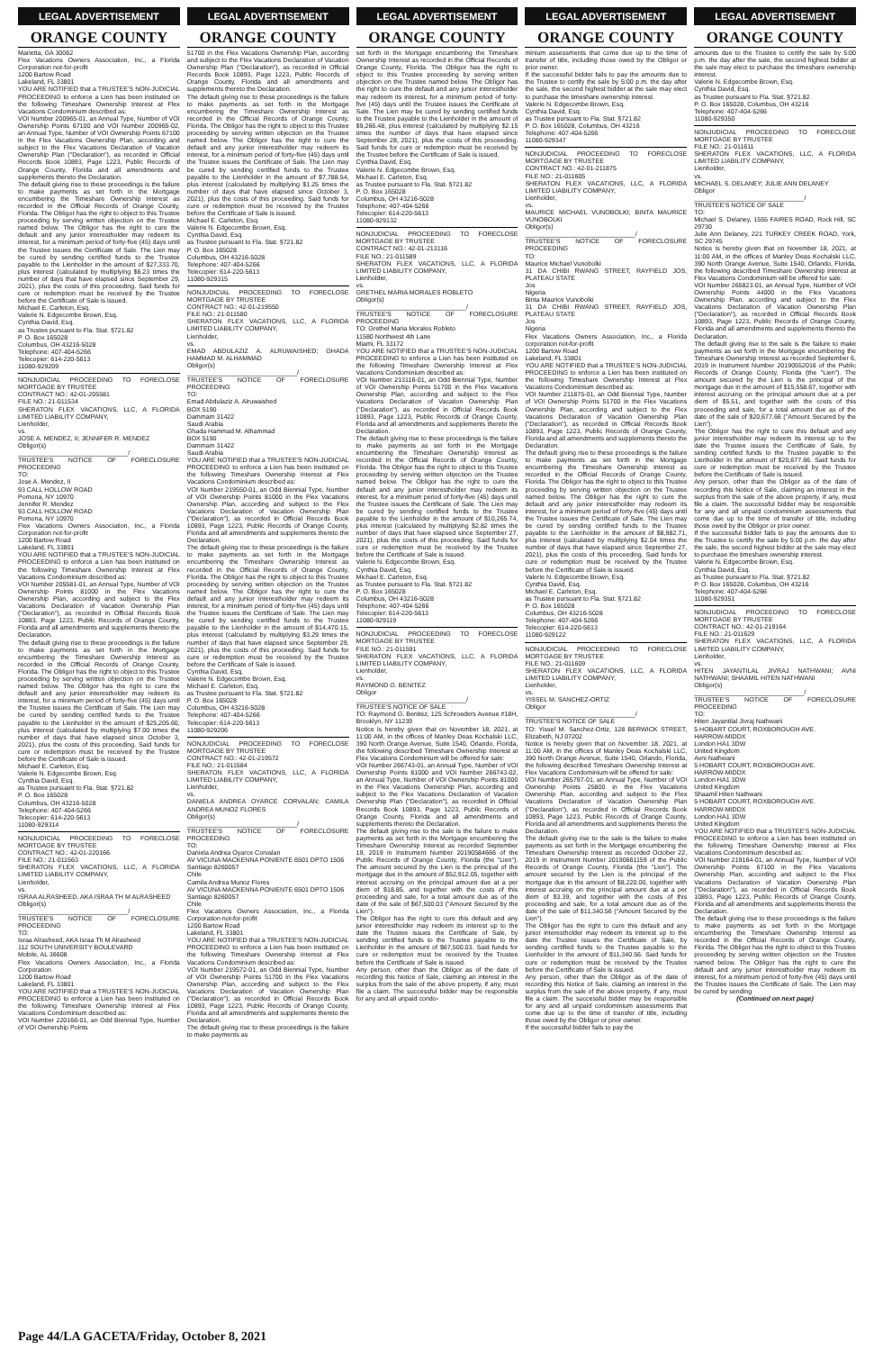LEGAL ADVERTISEMENT
ORANGE COUNTY
LEGAL ADVERTISEMENT
ORANGE COUNTY
LEGAL ADVERTISEMENT
ORANGE COUNTY
LEGAL ADVERTISEMENT
ORANGE COUNTY
LEGAL ADVERTISEMENT
ORANGE COUNTY
Marietta, GA 30062
Flex Vacations Owners Association, Inc., a Florida Corporation not-for-profit
1200 Bartow Road
Lakeland, FL 33801
YOU ARE NOTIFIED that a TRUSTEE'S NON-JUDICIAL PROCEEDING to enforce a Lien has been instituted on the following Timeshare Ownership Interest at Flex Vacations Condominium described as:
VOI Number 200965-01, an Annual Type, Number of VOI Ownership Points 67100 and VOI Number 200965-02, an Annual Type, Number of VOI Ownership Points 67100 in the Flex Vacations Ownership Plan, according and subject to the Flex Vacations Declaration of Vacation Ownership Plan ("Declaration"), as recorded in Official Records Book 10893, Page 1223, Public Records of Orange County, Florida and all amendments and supplements thereto the Declaration.
The default giving rise to these proceedings is the failure to make payments as set forth in the Mortgage encumbering the Timeshare Ownership Interest as recorded in the Official Records of Orange County, Florida. The Obligor has the right to object to this Trustee proceeding by serving written objection on the Trustee named below. The Obligor has the right to cure the default and any junior interestholder may redeem its interest, for a minimum period of forty-five (45) days until the Trustee issues the Certificate of Sale. The Lien may be cured by sending certified funds to the Trustee payable to the Lienholder in the amount of $27,333.70, plus interest (calculated by multiplying $6.23 times the number of days that have elapsed since September 29, 2021), plus the costs of this proceeding. Said funds for cure or redemption must be received by the Trustee before the Certificate of Sale is issued.
Michael E. Carleton, Esq.
Valerie N. Edgecombe Brown, Esq.
Cynthia David, Esq.
as Trustee pursuant to Fla. Stat. §721.82
P. O. Box 165028
Columbus, OH 43216-5028
Telephone: 407-404-5266
Telecopier: 614-220-5613
11080-929209
NONJUDICIAL PROCEEDING TO FORECLOSE MORTGAGE BY TRUSTEE
CONTRACT NO.: 42-01-205581
FILE NO.: 21-011534
SHERATON FLEX VACATIONS, LLC, A FLORIDA LIMITED LIABILITY COMPANY,
Lienholder,
vs.
JOSE A. MENDEZ, II; JENNIFER R. MENDEZ
Obligor(s)
_______________________________/
TRUSTEE'S NOTICE OF FORECLOSURE PROCEEDING
TO:
Jose A. Mendez, II
93 CALL HOLLOW ROAD
Pomona, NY 10970
Jennifer R. Mendez
93 CALL HOLLOW ROAD
Pomona, NY 10970
Flex Vacations Owners Association, Inc., a Florida Corporation not-for-profit
1200 Bartow Road
Lakeland, FL 33801
YOU ARE NOTIFIED that a TRUSTEE'S NON-JUDICIAL PROCEEDING to enforce a Lien has been instituted on the following Timeshare Ownership Interest at Flex Vacations Condominium described as:
VOI Number 205581-01, an Annual Type, Number of VOI Ownership Points 81000 in the Flex Vacations Ownership Plan, according and subject to the Flex Vacations Declaration of Vacation Ownership Plan ("Declaration"), as recorded in Official Records Book 10893, Page 1223, Public Records of Orange County, Florida and all amendments and supplements thereto the Declaration.
The default giving rise to these proceedings is the failure to make payments as set forth in the Mortgage encumbering the Timeshare Ownership Interest as recorded in the Official Records of Orange County, Florida. The Obligor has the right to object to this Trustee proceeding by serving written objection on the Trustee named below. The Obligor has the right to cure the default and any junior interestholder may redeem its interest, for a minimum period of forty-five (45) days until the Trustee issues the Certificate of Sale. The Lien may be cured by sending certified funds to the Trustee payable to the Lienholder in the amount of $25,205.60, plus interest (calculated by multiplying $7.00 times the number of days that have elapsed since October 3, 2021), plus the costs of this proceeding. Said funds for cure or redemption must be received by the Trustee before the Certificate of Sale is issued.
Michael E. Carleton, Esq.
Valerie N. Edgecombe Brown, Esq.
Cynthia David, Esq.
as Trustee pursuant to Fla. Stat. §721.82
P. O. Box 165028
Columbus, OH 43216-5028
Telephone: 407-404-5266
Telecopier: 614-220-5613
11080-929314
NONJUDICIAL PROCEEDING TO FORECLOSE MORTGAGE BY TRUSTEE
CONTRACT NO.: 42-01-220166
FILE NO.: 21-011563
SHERATON FLEX VACATIONS, LLC, A FLORIDA LIMITED LIABILITY COMPANY,
Lienholder,
vs.
ISRAA ALRASHEED, AKA ISRAA TH M ALRASHEED
Obligor(s)
_______________________________/
TRUSTEE'S NOTICE OF FORECLOSURE PROCEEDING
TO:
Israa Alrasheed, AKA Israa Th M Alrasheed
112 SOUTH UNIVERSITY BOULEVARD
Mobile, AL 36608
Flex Vacations Owners Association, Inc., a Florida Corporation
1200 Bartow Road
Lakeland, FL 33801
YOU ARE NOTIFIED that a TRUSTEE'S NON-JUDICIAL PROCEEDING to enforce a Lien has been instituted on the following Timeshare Ownership Interest at Flex Vacations Condominium described as:
VOI Number 220166-01, an Odd Biennial Type, Number of VOI Ownership Points
51700 in the Flex Vacations Ownership Plan, according and subject to the Flex Vacations Declaration of Vacation Ownership Plan ("Declaration"), as recorded in Official Records Book 10893, Page 1223, Public Records of Orange County, Florida and all amendments and supplements thereto the Declaration.
The default giving rise to these proceedings is the failure to make payments as set forth in the Mortgage encumbering the Timeshare Ownership Interest as recorded in the Official Records of Orange County, Florida. The Obligor has the right to object to this Trustee proceeding by serving written objection on the Trustee named below. The Obligor has the right to cure the default and any junior interestholder may redeem its interest, for a minimum period of forty-five (45) days until the Trustee issues the Certificate of Sale. The Lien may be cured by sending certified funds to the Trustee payable to the Lienholder in the amount of $7,788.54, plus interest (calculated by multiplying $1.25 times the number of days that have elapsed since October 3, 2021), plus the costs of this proceeding. Said funds for cure or redemption must be received by the Trustee before the Certificate of Sale is issued.
Michael E. Carleton, Esq.
Valerie N. Edgecombe Brown, Esq.
Cynthia David, Esq.
as Trustee pursuant to Fla. Stat. §721.82
P. O. Box 165028
Columbus, OH 43216-5028
Telephone: 407-404-5266
Telecopier: 614-220-5613
11080-929315
NONJUDICIAL PROCEEDING TO FORECLOSE MORTGAGE BY TRUSTEE
CONTRACT NO.: 42-01-219550
FILE NO.: 21-011580
SHERATON FLEX VACATIONS, LLC, A FLORIDA LIMITED LIABILITY COMPANY,
Lienholder,
vs.
EMAD ABDULAZIZ A. ALRUWAISHED; GHADA HAMMAD M. ALHAMMAD
Obligor(s)
_______________________________/
TRUSTEE'S NOTICE OF FORECLOSURE PROCEEDING
TO:
Emad Abdulaziz A. Alruwaished
BOX 5190
Dammam 31422
Saudi Arabia
Ghada Hammad M. Alhammad
BOX 5190
Dammam 31422
Saudi Arabia
YOU ARE NOTIFIED that a TRUSTEE'S NON-JUDICIAL PROCEEDING to enforce a Lien has been instituted on the following Timeshare Ownership Interest at Flex Vacations Condominium described as:
VOI Number 219550-01, an Odd Biennial Type, Number of VOI Ownership Points 81000 in the Flex Vacations Ownership Plan, according and subject to the Flex Vacations Declaration of Vacation Ownership Plan ("Declaration"), as recorded in Official Records Book 10893, Page 1223, Public Records of Orange County, Florida and all amendments and supplements thereto the Declaration.
The default giving rise to these proceedings is the failure to make payments as set forth in the Mortgage encumbering the Timeshare Ownership Interest as recorded in the Official Records of Orange County, Florida. The Obligor has the right to object to this Trustee proceeding by serving written objection on the Trustee named below. The Obligor has the right to cure the default and any junior interestholder may redeem its interest, for a minimum period of forty-five (45) days until the Trustee issues the Certificate of Sale. The Lien may be cured by sending certified funds to the Trustee payable to the Lienholder in the amount of $14,470.15, plus interest (calculated by multiplying $3.29 times the number of days that have elapsed since September 29, 2021), plus the costs of this proceeding. Said funds for cure or redemption must be received by the Trustee before the Certificate of Sale is issued.
Cynthia David, Esq.
Valerie N. Edgecombe Brown, Esq.
Michael E. Carleton, Esq.
as Trustee pursuant to Fla. Stat. §721.82
P. O. Box 165028
Columbus, OH 43216-5028
Telephone: 407-404-5266
Telecopier: 614-220-5613
11080-929206
NONJUDICIAL PROCEEDING TO FORECLOSE MORTGAGE BY TRUSTEE
CONTRACT NO.: 42-01-219572
FILE NO.: 21-011584
SHERATON FLEX VACATIONS, LLC, A FLORIDA LIMITED LIABILITY COMPANY,
Lienholder,
vs.
DANIELA ANDREA OYARCE CORVALAN; CAMILA ANDREA MUNOZ FLORES
Obligor(s)
_______________________________/
TRUSTEE'S NOTICE OF FORECLOSURE PROCEEDING
TO:
Daniela Andrea Oyarce Corvalan
AV VICUNA MACKENNA PONIENTE 6501 DPTO 1506
Santiago 8260057
Chile
Camila Andrea Munoz Flores
AV VICUNA MACKENNA PONIENTE 6501 DPTO 1506
Santiago 8260057
Chile
Flex Vacations Owners Association, Inc., a Florida Corporation not-for-profit
1200 Bartow Road
Lakeland, FL 33801
YOU ARE NOTIFIED that a TRUSTEE'S NON-JUDICIAL PROCEEDING to enforce a Lien has been instituted on the following Timeshare Ownership Interest at Flex Vacations Condominium described as:
VOI Number 219572-01, an Odd Biennial Type, Number of VOI Ownership Points 51700 in the Flex Vacations Ownership Plan, according and subject to the Flex Vacations Declaration of Vacation Ownership Plan ("Declaration"), as recorded in Official Records Book 10893, Page 1223, Public Records of Orange County, Florida and all amendments and supplements thereto the Declaration.
The default giving rise to these proceedings is the failure to make payments as
set forth in the Mortgage encumbering the Timeshare Ownership Interest as recorded in the Official Records of Orange County, Florida. The Obligor has the right to object to this Trustee proceeding by serving written objection on the Trustee named below. The Obligor has the right to cure the default and any junior interestholder may redeem its interest, for a minimum period of forty-five (45) days until the Trustee issues the Certificate of Sale. The Lien may be cured by sending certified funds to the Trustee payable to the Lienholder in the amount of $9,266.48, plus interest (calculated by multiplying $2.15 times the number of days that have elapsed since September 28, 2021), plus the costs of this proceeding. Said funds for cure or redemption must be received by the Trustee before the Certificate of Sale is issued.
Cynthia David, Esq.
Valerie N. Edgecombe Brown, Esq.
Michael E. Carleton, Esq.
as Trustee pursuant to Fla. Stat. §721.82
P. O. Box 165028
Columbus, OH 43216-5028
Telephone: 407-404-5266
Telecopier: 614-220-5613
11080-929132
NONJUDICIAL PROCEEDING TO FORECLOSE MORTGAGE BY TRUSTEE
CONTRACT NO.: 42-01-213116
FILE NO.: 21-011589
SHERATON FLEX VACATIONS, LLC, A FLORIDA LIMITED LIABILITY COMPANY,
Lienholder,
vs.
GRETHEL MARIA MORALES ROBLETO
Obligor(s)
_______________________________/
TRUSTEE'S NOTICE OF FORECLOSURE PROCEEDING
TO: Grethel Maria Morales Robleto
11580 Northwest 4th Lane
Miami, FL 33172
YOU ARE NOTIFIED that a TRUSTEE'S NON-JUDICIAL PROCEEDING to enforce a Lien has been instituted on the following Timeshare Ownership Interest at Flex Vacations Condominium described as:
VOI Number 213116-01, an Odd Biennial Type, Number of VOI Ownership Points 51700 in the Flex Vacations Ownership Plan, according and subject to the Flex Vacations Declaration of Vacation Ownership Plan ("Declaration"), as recorded in Official Records Book 10893, Page 1223, Public Records of Orange County, Florida and all amendments and supplements thereto the Declaration.
The default giving rise to these proceedings is the failure to make payments as set forth in the Mortgage encumbering the Timeshare Ownership Interest as recorded in the Official Records of Orange County, Florida. The Obligor has the right to object to this Trustee proceeding by serving written objection on the Trustee named below. The Obligor has the right to cure the default and any junior interestholder may redeem its interest, for a minimum period of forty-five (45) days until the Trustee issues the Certificate of Sale. The Lien may be cured by sending certified funds to the Trustee payable to the Lienholder in the amount of $10,265.74, plus interest (calculated by multiplying $2.82 times the number of days that have elapsed since September 27, 2021), plus the costs of this proceeding. Said funds for cure or redemption must be received by the Trustee before the Certificate of Sale is issued.
Valerie N. Edgecombe Brown, Esq.
Cynthia David, Esq.
Michael E. Carleton, Esq.
as Trustee pursuant to Fla. Stat. §721.82
P. O. Box 165028
Columbus, OH 43216-5028
Telephone: 407-404-5266
Telecopier: 614-220-5613
11080-929119
NONJUDICIAL PROCEEDING TO FORECLOSE MORTGAGE BY TRUSTEE
FILE NO.: 21-011591
SHERATON FLEX VACATIONS, LLC, A FLORIDA LIMITED LIABILITY COMPANY,
Lienholder,
vs.
RAYMOND G. BENITEZ
Obligor
_______________________________/
TRUSTEE'S NOTICE OF SALE
TO: Raymond G. Benitez, 125 Schroeders Avenue #18H, Brooklyn, NY 11239
Notice is hereby given that on November 18, 2021, at 11:00 AM, in the offices of Manley Deas Kochalski LLC, 390 North Orange Avenue, Suite 1540, Orlando, Florida, the following described Timeshare Ownership Interest at Flex Vacations Condominium will be offered for sale:
VOI Number 266743-01, an Annual Type, Number of VOI Ownership Points 81000 and VOI Number 266743-02, an Annual Type, Number of VOI Ownership Points 81000 in the Flex Vacations Ownership Plan, according and subject to the Flex Vacations Declaration of Vacation Ownership Plan ("Declaration"), as recorded in Official Records Book 10893, Page 1223, Public Records of Orange County, Florida and all amendments and supplements thereto the Declaration.
The default giving rise to the sale is the failure to make payments as set forth in the Mortgage encumbering the Timeshare Ownership Interest as recorded September 19, 2019 in Instrument Number 20190584666 of the Public Records of Orange County, Florida (the "Lien"). The amount secured by the Lien is the principal of the mortgage due in the amount of $52,912.05, together with interest accruing on the principal amount due at a per diem of $18.85, and together with the costs of this proceeding and sale, for a total amount due as of the date of the sale of $67,500.03 ("Amount Secured by the Lien").
The Obligor has the right to cure this default and any junior interestholder may redeem its interest up to the date the Trustee issues the Certificate of Sale, by sending certified funds to the Trustee payable to the Lienholder in the amount of $67,500.03. Said funds for cure or redemption must be received by the Trustee before the Certificate of Sale is issued.
Any person, other than the Obligor as of the date of recording this Notice of Sale, claiming an interest in the surplus from the sale of the above property, if any, must file a claim. The successful bidder may be responsible for any and all unpaid condo-
minium assessments that come due up to the time of transfer of title, including those owed by the Obligor or prior owner.
If the successful bidder fails to pay the amounts due to the Trustee to certify the sale by 5:00 p.m. the day after the sale, the second highest bidder at the sale may elect to purchase the timeshare ownership interest.
Valerie N. Edgecombe Brown, Esq.
Cynthia David, Esq.
as Trustee pursuant to Fla. Stat. §721.82
P. O. Box 165028, Columbus, OH 43216
Telephone: 407-404-5266
11080-929347
NONJUDICIAL PROCEEDING TO FORECLOSE MORTGAGE BY TRUSTEE
CONTRACT NO.: 42-01-211875
FILE NO.: 21-011605
SHERATON FLEX VACATIONS, LLC, A FLORIDA LIMITED LIABILITY COMPANY,
Lienholder,
vs.
MAURICE MICHAEL VUNOBOLKI; BINTA MAURICE VUNOBOLKI
Obligor(s)
_______________________________/
TRUSTEE'S NOTICE OF FORECLOSURE PROCEEDING
TO:
Maurice Michael Vunobolki
31 DA CHIBI RWANG STREET, RAYFIELD JOS, PLATEAU STATE
Jos
Nigeria
Binta Maurice Vunobolki
31 DA CHIBI RWANG STREET, RAYFIELD JOS, PLATEAU STATE
Jos
Nigeria
Flex Vacations Owners Association, Inc., a Florida corporation not-for-profit
1200 Bartow Road
Lakeland, FL 33801
YOU ARE NOTIFIED that a TRUSTEE'S NON-JUDICIAL PROCEEDING to enforce a Lien has been instituted on the following Timeshare Ownership Interest at Flex Vacations Condominium described as:
VOI Number 211875-01, an Odd Biennial Type, Number of VOI Ownership Points 51700 in the Flex Vacations Ownership Plan, according and subject to the Flex Vacations Declaration of Vacation Ownership Plan ("Declaration"), as recorded in Official Records Book 10893, Page 1223, Public Records of Orange County, Florida and all amendments and supplements thereto the Declaration.
The default giving rise to these proceedings is the failure to make payments as set forth in the Mortgage encumbering the Timeshare Ownership Interest as recorded in the Official Records of Orange County, Florida. The Obligor has the right to object to this Trustee proceeding by serving written objection on the Trustee named below. The Obligor has the right to cure the default and any junior interestholder may redeem its interest, for a minimum period of forty-five (45) days until the Trustee issues the Certificate of Sale. The Lien may be cured by sending certified funds to the Trustee payable to the Lienholder in the amount of $8,982.71, plus interest (calculated by multiplying $2.04 times the number of days that have elapsed since September 27, 2021), plus the costs of this proceeding. Said funds for cure or redemption must be received by the Trustee before the Certificate of Sale is issued.
Valerie N. Edgecombe Brown, Esq.
Cynthia David, Esq.
Michael E. Carleton, Esq.
as Trustee pursuant to Fla. Stat. §721.82
P. O. Box 165028
Columbus, OH 43216-5028
Telephone: 407-404-5266
Telecopier: 614-220-5613
11080-929122
NONJUDICIAL PROCEEDING TO FORECLOSE MORTGAGE BY TRUSTEE
FILE NO.: 21-011609
SHERATON FLEX VACATIONS, LLC, A FLORIDA LIMITED LIABILITY COMPANY,
Lienholder,
vs.
YISSEL M. SANCHEZ-ORTIZ
Obligor
_______________________________/
TRUSTEE'S NOTICE OF SALE
TO: Yissel M. Sanchez-Ortiz, 128 BERWICK STREET, Elizabeth, NJ 07202
Notice is hereby given that on November 18, 2021, at 11:00 AM, in the offices of Manley Deas Kochalski LLC, 390 North Orange Avenue, Suite 1540, Orlando, Florida, the following described Timeshare Ownership Interest at Flex Vacations Condominium will be offered for sale:
VOI Number 265797-01, an Annual Type, Number of VOI Ownership Points 25800 in the Flex Vacations Ownership Plan, according and subject to the Flex Vacations Declaration of Vacation Ownership Plan ("Declaration"), as recorded in Official Records Book 10893, Page 1223, Public Records of Orange County, Florida and all amendments and supplements thereto the Declaration.
The default giving rise to the sale is the failure to make payments as set forth in the Mortgage encumbering the Timeshare Ownership Interest as recorded October 22, 2019 in Instrument Number 20190661159 of the Public Records of Orange County, Florida (the "Lien"). The amount secured by the Lien is the principal of the mortgage due in the amount of $8,220.00, together with interest accruing on the principal amount due at a per diem of $3.39, and together with the costs of this proceeding and sale, for a total amount due as of the date of the sale of $11,340.56 ("Amount Secured by the Lien").
The Obligor has the right to cure this default and any junior interestholder may redeem its interest up to the date the Trustee issues the Certificate of Sale, by sending certified funds to the Trustee payable to the Lienholder in the amount of $11,340.56. Said funds for cure or redemption must be received by the Trustee before the Certificate of Sale is issued.
Any person, other than the Obligor as of the date of recording this Notice of Sale, claiming an interest in the surplus from the sale of the above property, if any, must file a claim. The successful bidder may be responsible for any and all unpaid condominium assessments that come due up to the time of transfer of title, including those owed by the Obligor or prior owner.
If the successful bidder fails to pay the
amounts due to the Trustee to certify the sale by 5:00 p.m. the day after the sale, the second highest bidder at the sale may elect to purchase the timeshare ownership interest.
Valerie N. Edgecombe Brown, Esq.
Cynthia David, Esq.
as Trustee pursuant to Fla. Stat. §721.82
P. O. Box 165028, Columbus, OH 43216
Telephone: 407-404-5266
11080-929350
NONJUDICIAL PROCEEDING TO FORECLOSE MORTGAGE BY TRUSTEE
FILE NO.: 21-011611
SHERATON FLEX VACATIONS, LLC, A FLORIDA LIMITED LIABILITY COMPANY,
Lienholder,
vs.
MICHAEL S. DELANEY; JULIE ANN DELANEY
Obligor
_______________________________/
TRUSTEE'S NOTICE OF SALE
TO:
Michael S. Delaney, 1555 FAIRES ROAD, Rock Hill, SC 29730
Julie Ann Delaney, 221 TURKEY CREEK ROAD, York, SC 29745
Notice is hereby given that on November 18, 2021, at 11:00 AM, in the offices of Manley Deas Kochalski LLC, 390 North Orange Avenue, Suite 1540, Orlando, Florida, the following described Timeshare Ownership Interest at Flex Vacations Condominium will be offered for sale:
VOI Number 265823-01, an Annual Type, Number of VOI Ownership Points 44000 in the Flex Vacations Ownership Plan, according and subject to the Flex Vacations Declaration of Vacation Ownership Plan ("Declaration"), as recorded in Official Records Book 10893, Page 1223, Public Records of Orange County, Florida and all amendments and supplements thereto the Declaration.
The default giving rise to the sale is the failure to make payments as set forth in the Mortgage encumbering the Timeshare Ownership Interest as recorded September 6, 2019 in Instrument Number 20190552016 of the Public Records of Orange County, Florida (the "Lien"). The amount secured by the Lien is the principal of the mortgage due in the amount of $15,558.67, together with interest accruing on the principal amount due at a per diem of $5.51, and together with the costs of this proceeding and sale, for a total amount due as of the date of the sale of $20,677.66 ("Amount Secured by the Lien").
The Obligor has the right to cure this default and any junior interestholder may redeem its interest up to the date the Trustee issues the Certificate of Sale, by sending certified funds to the Trustee payable to the Lienholder in the amount of $20,677.66. Said funds for cure or redemption must be received by the Trustee before the Certificate of Sale is issued.
Any person, other than the Obligor as of the date of recording this Notice of Sale, claiming an interest in the surplus from the sale of the above property, if any, must file a claim. The successful bidder may be responsible for any and all unpaid condominium assessments that come due up to the time of transfer of title, including those owed by the Obligor or prior owner.
If the successful bidder fails to pay the amounts due to the Trustee to certify the sale by 5:00 p.m. the day after the sale, the second highest bidder at the sale may elect to purchase the timeshare ownership interest.
Valerie N. Edgecombe Brown, Esq.
Cynthia David, Esq.
as Trustee pursuant to Fla. Stat. §721.82
P. O. Box 165028, Columbus, OH 43216
Telephone: 407-404-5266
11080-929351
NONJUDICIAL PROCEEDING TO FORECLOSE MORTGAGE BY TRUSTEE
CONTRACT NO.: 42-01-219164
FILE NO.: 21-011629
SHERATON FLEX VACATIONS, LLC, A FLORIDA LIMITED LIABILITY COMPANY,
Lienholder,
vs.
HITEN JAYANTILAL JIVRAJ NATHWANI; AVNI NATHWANI; SHAAMIL HITEN NATHWANI
Obligor(s)
_______________________________/
TRUSTEE'S NOTICE OF FORECLOSURE PROCEEDING
TO:
Hiten Jayantilal Jivraj Nathwani
5 HOBART COURT, ROXBOROUGH AVE.
HARROW-MIDDX
London HA1 3DW
United Kingdom
Avni Nathwani
5 HOBART COURT, ROXBOROUGH AVE.
HARROW-MIDDX
London HA1 3DW
United Kingdom
Shaamil Hiten Nathwani
5 HOBART COURT, ROXBOROUGH AVE.
HARROW-MIDDX
London HA1 3DW
United Kingdom
YOU ARE NOTIFIED that a TRUSTEE'S NON-JUDICIAL PROCEEDING to enforce a Lien has been instituted on the following Timeshare Ownership Interest at Flex Vacations Condominium described as:
VOI Number 219164-01, an Annual Type, Number of VOI Ownership Points 67100 in the Flex Vacations Ownership Plan, according and subject to the Flex Vacations Declaration of Vacation Ownership Plan ("Declaration"), as recorded in Official Records Book 10893, Page 1223, Public Records of Orange County, Florida and all amendments and supplements thereto the Declaration.
The default giving rise to these proceedings is the failure to make payments as set forth in the Mortgage encumbering the Timeshare Ownership Interest as recorded in the Official Records of Orange County, Florida. The Obligor has the right to object to this Trustee proceeding by serving written objection on the Trustee named below. The Obligor has the right to cure the default and any junior interestholder may redeem its interest, for a minimum period of forty-five (45) days until the Trustee issues the Certificate of Sale. The Lien may be cured by sending
(Continued on next page)
Page 44/LA GACETA/Friday, October 8, 2021